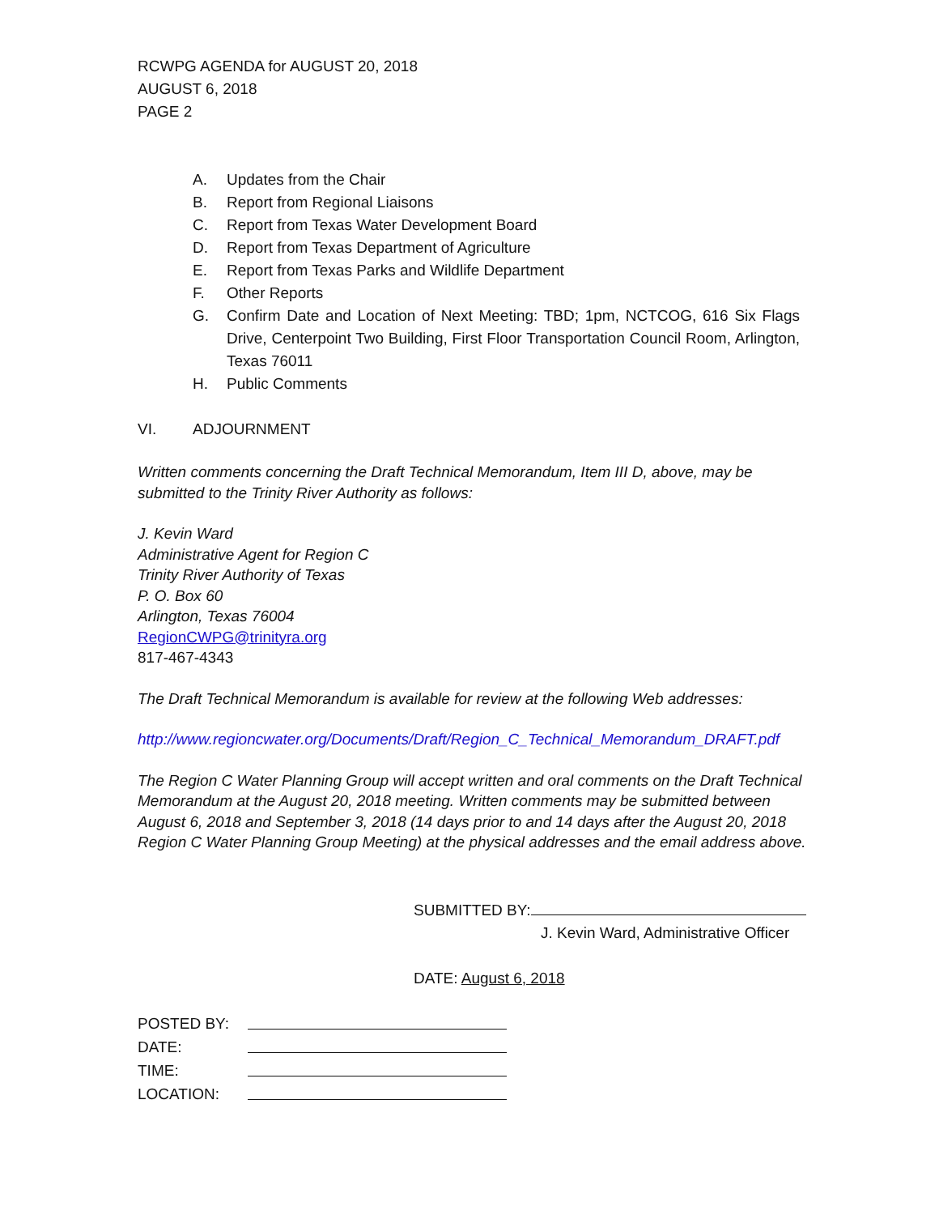RCWPG AGENDA for AUGUST 20, 2018
AUGUST 6, 2018
PAGE 2
A. Updates from the Chair
B. Report from Regional Liaisons
C. Report from Texas Water Development Board
D. Report from Texas Department of Agriculture
E. Report from Texas Parks and Wildlife Department
F. Other Reports
G. Confirm Date and Location of Next Meeting: TBD; 1pm, NCTCOG, 616 Six Flags Drive, Centerpoint Two Building, First Floor Transportation Council Room, Arlington, Texas 76011
H. Public Comments
VI. ADJOURNMENT
Written comments concerning the Draft Technical Memorandum, Item III D, above, may be submitted to the Trinity River Authority as follows:
J. Kevin Ward
Administrative Agent for Region C
Trinity River Authority of Texas
P. O. Box 60
Arlington, Texas 76004
RegionCWPG@trinityra.org
817-467-4343
The Draft Technical Memorandum is available for review at the following Web addresses:
http://www.regioncwater.org/Documents/Draft/Region_C_Technical_Memorandum_DRAFT.pdf
The Region C Water Planning Group will accept written and oral comments on the Draft Technical Memorandum at the August 20, 2018 meeting. Written comments may be submitted between August 6, 2018 and September 3, 2018 (14 days prior to and 14 days after the August 20, 2018 Region C Water Planning Group Meeting) at the physical addresses and the email address above.
SUBMITTED BY:
J. Kevin Ward, Administrative Officer
DATE: August 6, 2018
| POSTED BY: | |
| DATE: | |
| TIME: | |
| LOCATION: | |